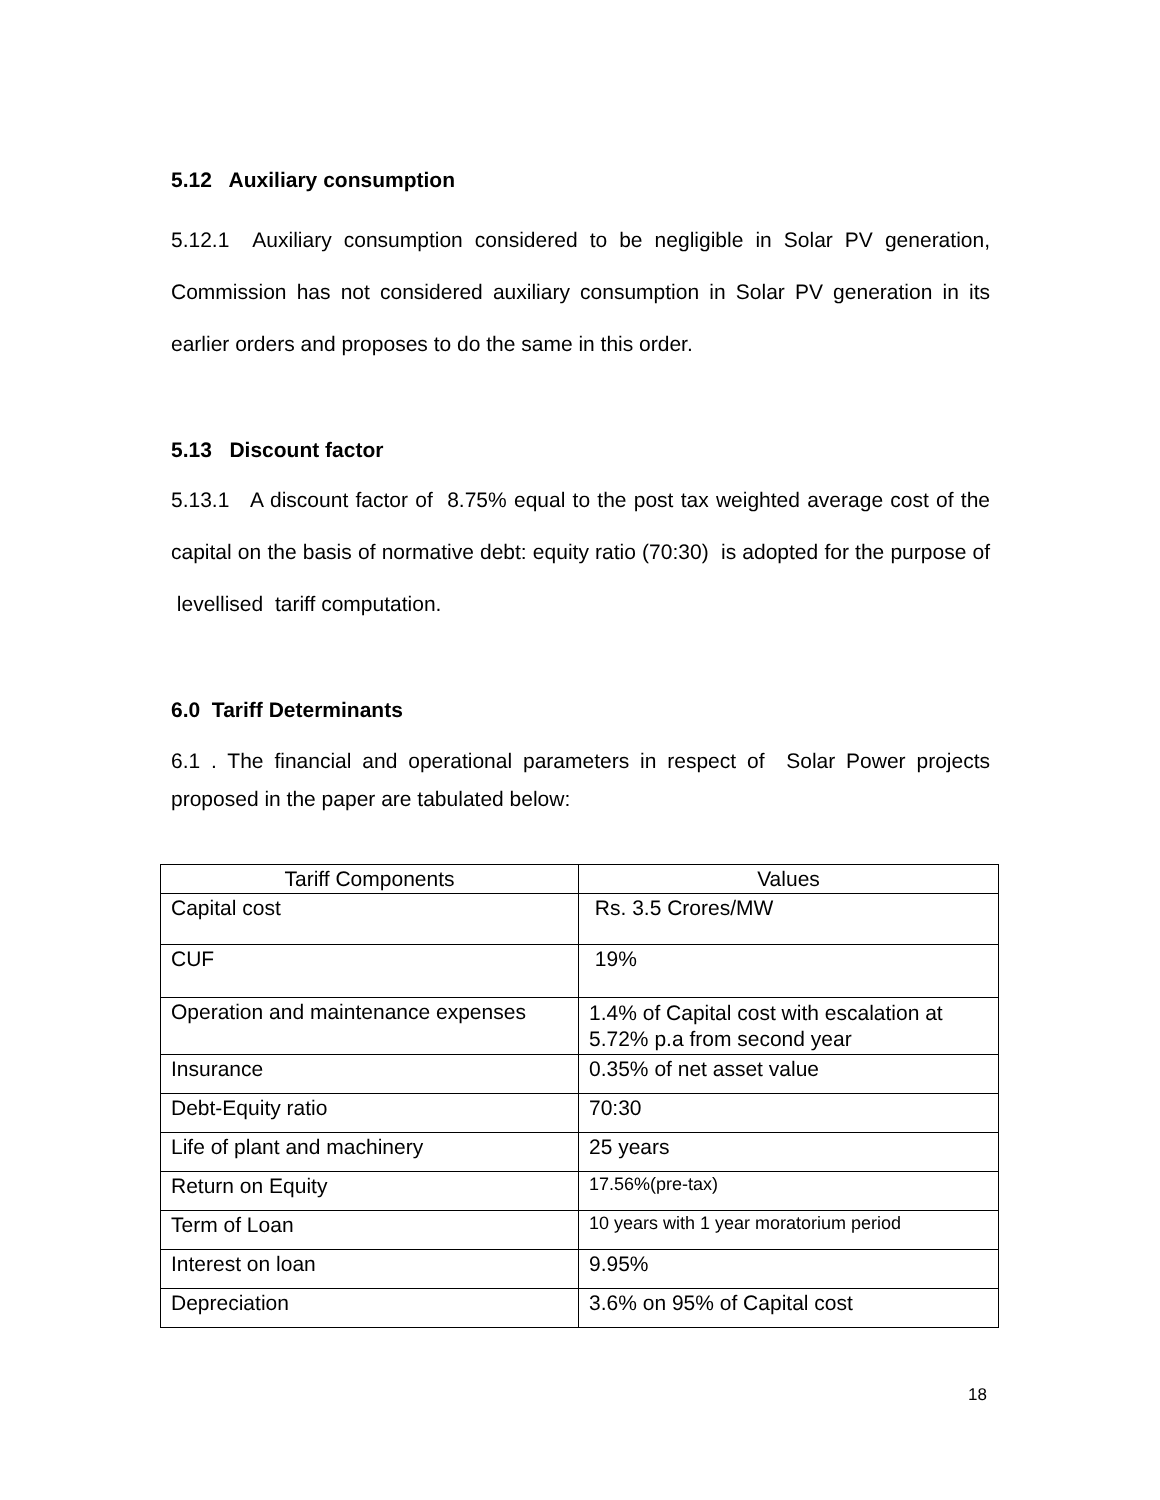5.12 Auxiliary consumption
5.12.1 Auxiliary consumption considered to be negligible in Solar PV generation, Commission has not considered auxiliary consumption in Solar PV generation in its earlier orders and proposes to do the same in this order.
5.13 Discount factor
5.13.1 A discount factor of 8.75% equal to the post tax weighted average cost of the capital on the basis of normative debt: equity ratio (70:30) is adopted for the purpose of levellised tariff computation.
6.0 Tariff Determinants
6.1 . The financial and operational parameters in respect of Solar Power projects proposed in the paper are tabulated below:
| Tariff Components | Values |
| --- | --- |
| Capital cost | Rs. 3.5 Crores/MW |
| CUF | 19% |
| Operation and maintenance expenses | 1.4% of Capital cost with escalation at 5.72% p.a from second year |
| Insurance | 0.35% of net asset value |
| Debt-Equity ratio | 70:30 |
| Life of plant and machinery | 25 years |
| Return on Equity | 17.56%(pre-tax) |
| Term of Loan | 10 years with 1 year moratorium period |
| Interest on loan | 9.95% |
| Depreciation | 3.6% on 95% of Capital cost |
18